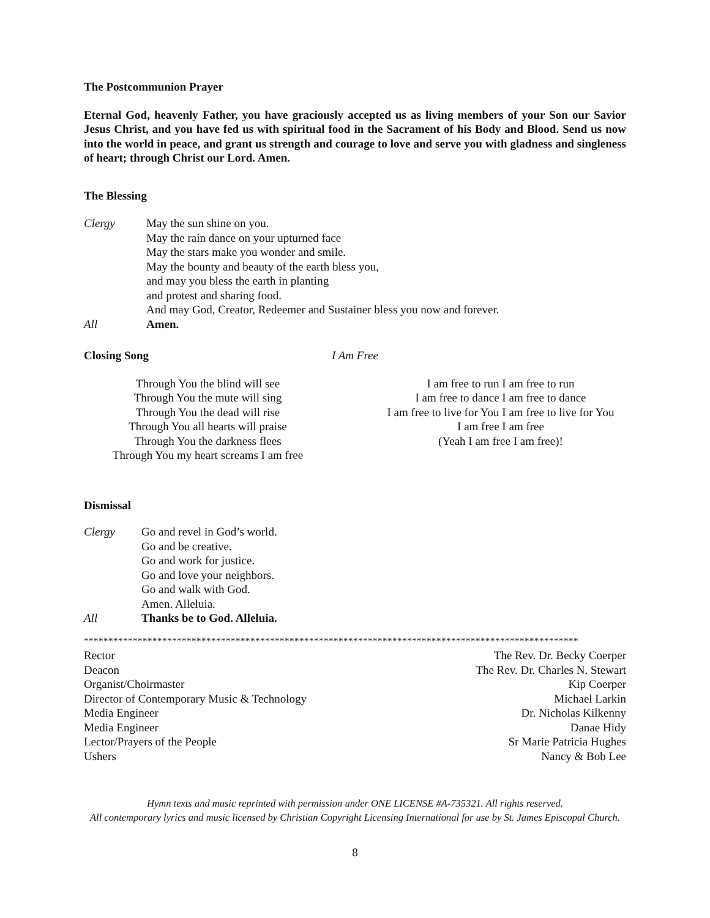The Postcommunion Prayer
Eternal God, heavenly Father, you have graciously accepted us as living members of your Son our Savior Jesus Christ, and you have fed us with spiritual food in the Sacrament of his Body and Blood. Send us now into the world in peace, and grant us strength and courage to love and serve you with gladness and singleness of heart; through Christ our Lord. Amen.
The Blessing
Clergy May the sun shine on you.
May the rain dance on your upturned face
May the stars make you wonder and smile.
May the bounty and beauty of the earth bless you,
and may you bless the earth in planting
and protest and sharing food.
And may God, Creator, Redeemer and Sustainer bless you now and forever.
All Amen.
Closing Song I Am Free
Through You the blind will see
Through You the mute will sing
Through You the dead will rise
Through You all hearts will praise
Through You the darkness flees
Through You my heart screams I am free
I am free to run I am free to run
I am free to dance I am free to dance
I am free to live for You I am free to live for You
I am free I am free
(Yeah I am free I am free)!
Dismissal
Clergy Go and revel in God’s world.
Go and be creative.
Go and work for justice.
Go and love your neighbors.
Go and walk with God.
Amen. Alleluia.
All Thanks be to God. Alleluia.
*****************************************************************************************************
| Rector | The Rev. Dr. Becky Coerper |
| Deacon | The Rev. Dr. Charles N. Stewart |
| Organist/Choirmaster | Kip Coerper |
| Director of Contemporary Music & Technology | Michael Larkin |
| Media Engineer | Dr. Nicholas Kilkenny |
| Media Engineer | Danae Hidy |
| Lector/Prayers of the People | Sr Marie Patricia Hughes |
| Ushers | Nancy & Bob Lee |
Hymn texts and music reprinted with permission under ONE LICENSE #A-735321. All rights reserved.
All contemporary lyrics and music licensed by Christian Copyright Licensing International for use by St. James Episcopal Church.
8